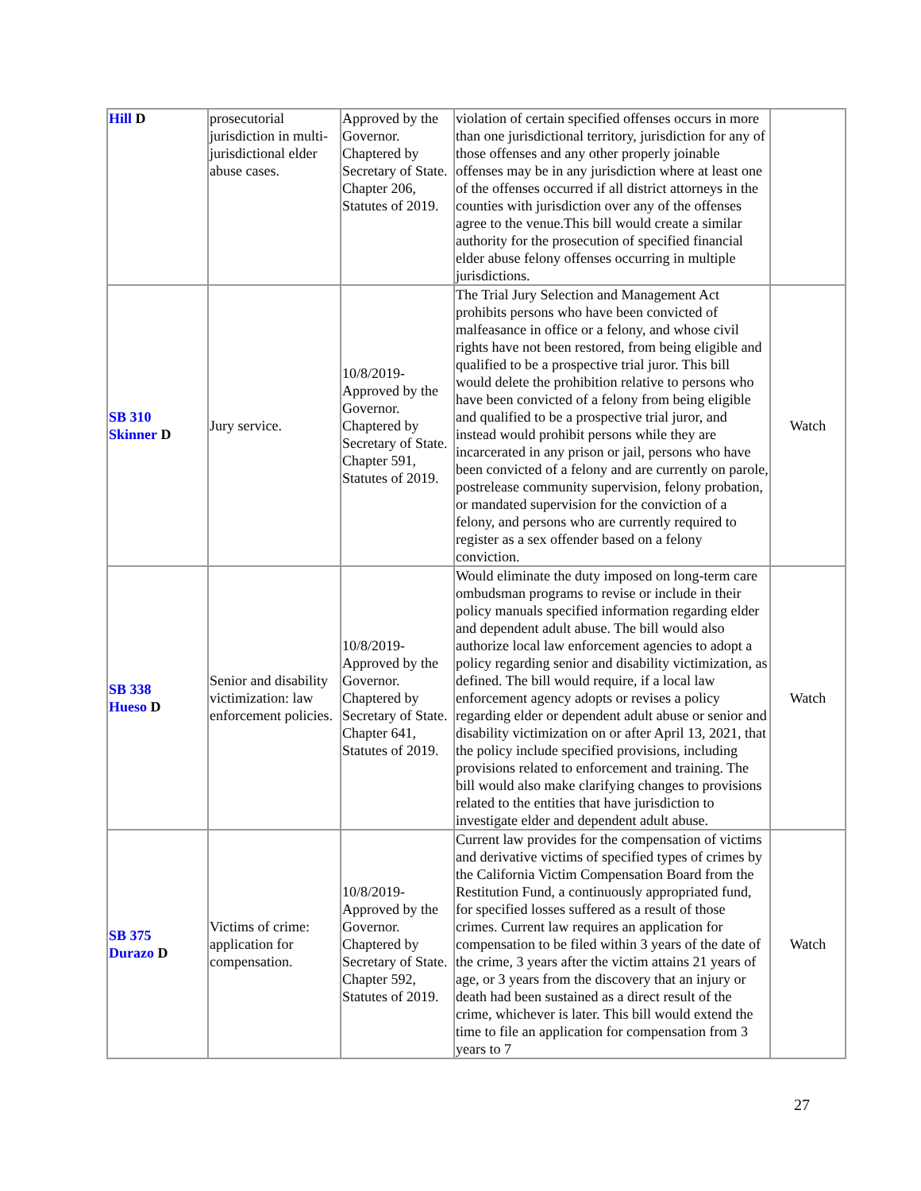| Hill D | prosecutorial jurisdiction in multi-jurisdictional elder abuse cases. | Approved by the Governor. Chaptered by Secretary of State. Chapter 206, Statutes of 2019. | violation of certain specified offenses occurs in more than one jurisdictional territory, jurisdiction for any of those offenses and any other properly joinable offenses may be in any jurisdiction where at least one of the offenses occurred if all district attorneys in the counties with jurisdiction over any of the offenses agree to the venue.This bill would create a similar authority for the prosecution of specified financial elder abuse felony offenses occurring in multiple jurisdictions. | |
| SB 310 Skinner D | Jury service. | 10/8/2019-Approved by the Governor. Chaptered by Secretary of State. Chapter 591, Statutes of 2019. | The Trial Jury Selection and Management Act prohibits persons who have been convicted of malfeasance in office or a felony, and whose civil rights have not been restored, from being eligible and qualified to be a prospective trial juror. This bill would delete the prohibition relative to persons who have been convicted of a felony from being eligible and qualified to be a prospective trial juror, and instead would prohibit persons while they are incarcerated in any prison or jail, persons who have been convicted of a felony and are currently on parole, postrelease community supervision, felony probation, or mandated supervision for the conviction of a felony, and persons who are currently required to register as a sex offender based on a felony conviction. | Watch |
| SB 338 Hueso D | Senior and disability victimization: law enforcement policies. | 10/8/2019-Approved by the Governor. Chaptered by Secretary of State. Chapter 641, Statutes of 2019. | Would eliminate the duty imposed on long-term care ombudsman programs to revise or include in their policy manuals specified information regarding elder and dependent adult abuse. The bill would also authorize local law enforcement agencies to adopt a policy regarding senior and disability victimization, as defined. The bill would require, if a local law enforcement agency adopts or revises a policy regarding elder or dependent adult abuse or senior and disability victimization on or after April 13, 2021, that the policy include specified provisions, including provisions related to enforcement and training. The bill would also make clarifying changes to provisions related to the entities that have jurisdiction to investigate elder and dependent adult abuse. | Watch |
| SB 375 Durazo D | Victims of crime: application for compensation. | 10/8/2019-Approved by the Governor. Chaptered by Secretary of State. Chapter 592, Statutes of 2019. | Current law provides for the compensation of victims and derivative victims of specified types of crimes by the California Victim Compensation Board from the Restitution Fund, a continuously appropriated fund, for specified losses suffered as a result of those crimes. Current law requires an application for compensation to be filed within 3 years of the date of the crime, 3 years after the victim attains 21 years of age, or 3 years from the discovery that an injury or death had been sustained as a direct result of the crime, whichever is later. This bill would extend the time to file an application for compensation from 3 years to 7 | Watch |
27